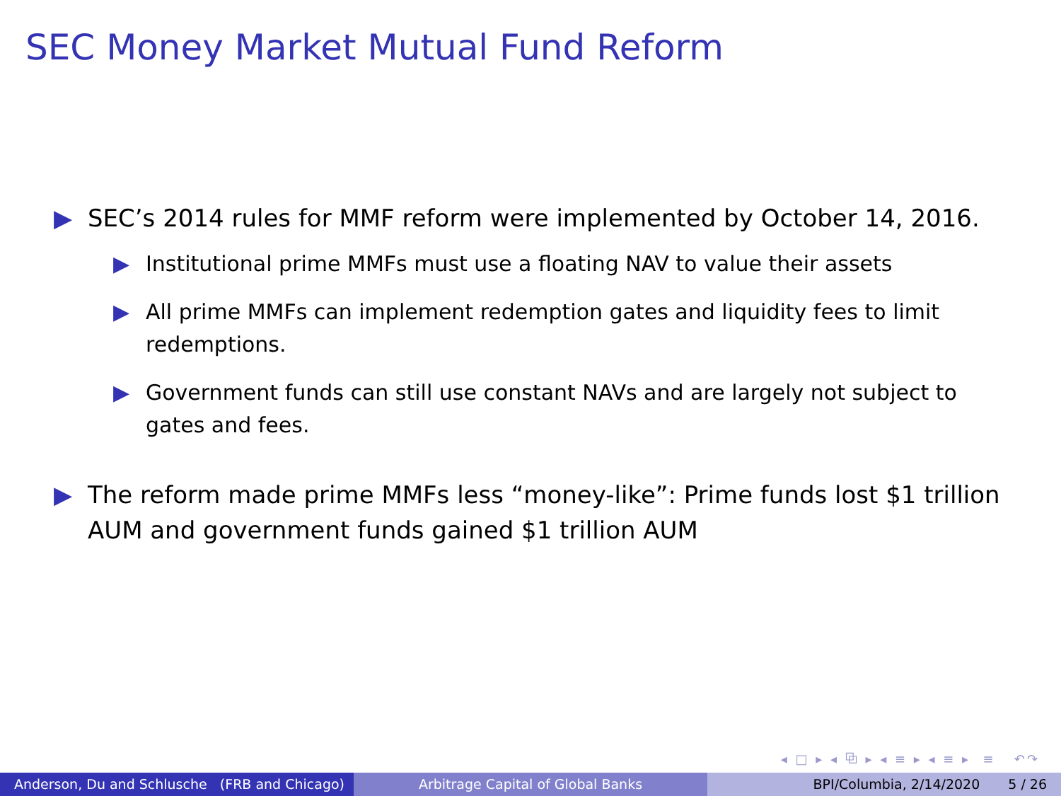SEC Money Market Mutual Fund Reform
▶ SEC’s 2014 rules for MMF reform were implemented by October 14, 2016.
▶ Institutional prime MMFs must use a floating NAV to value their assets
▶ All prime MMFs can implement redemption gates and liquidity fees to limit redemptions.
▶ Government funds can still use constant NAVs and are largely not subject to gates and fees.
▶ The reform made prime MMFs less “money-like”: Prime funds lost $1 trillion AUM and government funds gained $1 trillion AUM
◂ □ ▸ ◂ ⧉ ▸ ◂ ≡ ▸ ◂ ≡ ▸ ≡ ↶↷
Anderson, Du and Schlusche (FRB and Chicago)
Arbitrage Capital of Global Banks BPI/Columbia, 2/14/2020 5 / 26